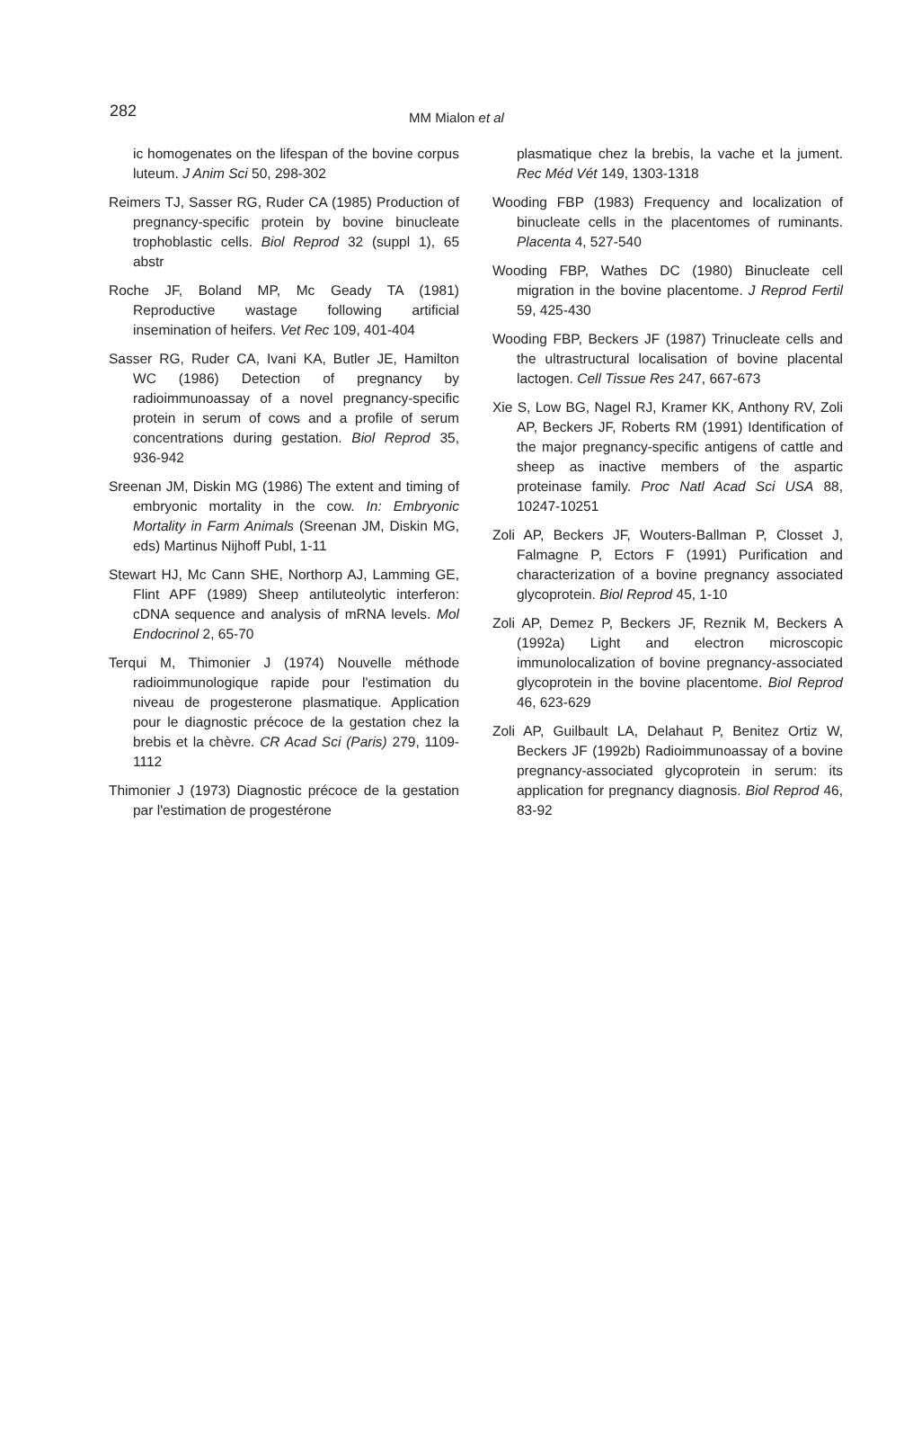282
MM Mialon et al
ic homogenates on the lifespan of the bovine corpus luteum. J Anim Sci 50, 298-302
Reimers TJ, Sasser RG, Ruder CA (1985) Production of pregnancy-specific protein by bovine binucleate trophoblastic cells. Biol Reprod 32 (suppl 1), 65 abstr
Roche JF, Boland MP, Mc Geady TA (1981) Reproductive wastage following artificial insemination of heifers. Vet Rec 109, 401-404
Sasser RG, Ruder CA, Ivani KA, Butler JE, Hamilton WC (1986) Detection of pregnancy by radioimmunoassay of a novel pregnancy-specific protein in serum of cows and a profile of serum concentrations during gestation. Biol Reprod 35, 936-942
Sreenan JM, Diskin MG (1986) The extent and timing of embryonic mortality in the cow. In: Embryonic Mortality in Farm Animals (Sreenan JM, Diskin MG, eds) Martinus Nijhoff Publ, 1-11
Stewart HJ, Mc Cann SHE, Northorp AJ, Lamming GE, Flint APF (1989) Sheep antiluteolytic interferon: cDNA sequence and analysis of mRNA levels. Mol Endocrinol 2, 65-70
Terqui M, Thimonier J (1974) Nouvelle méthode radioimmunologique rapide pour l'estimation du niveau de progesterone plasmatique. Application pour le diagnostic précoce de la gestation chez la brebis et la chèvre. CR Acad Sci (Paris) 279, 1109-1112
Thimonier J (1973) Diagnostic précoce de la gestation par l'estimation de progestérone
plasmatique chez la brebis, la vache et la jument. Rec Méd Vét 149, 1303-1318
Wooding FBP (1983) Frequency and localization of binucleate cells in the placentomes of ruminants. Placenta 4, 527-540
Wooding FBP, Wathes DC (1980) Binucleate cell migration in the bovine placentome. J Reprod Fertil 59, 425-430
Wooding FBP, Beckers JF (1987) Trinucleate cells and the ultrastructural localisation of bovine placental lactogen. Cell Tissue Res 247, 667-673
Xie S, Low BG, Nagel RJ, Kramer KK, Anthony RV, Zoli AP, Beckers JF, Roberts RM (1991) Identification of the major pregnancy-specific antigens of cattle and sheep as inactive members of the aspartic proteinase family. Proc Natl Acad Sci USA 88, 10247-10251
Zoli AP, Beckers JF, Wouters-Ballman P, Closset J, Falmagne P, Ectors F (1991) Purification and characterization of a bovine pregnancy associated glycoprotein. Biol Reprod 45, 1-10
Zoli AP, Demez P, Beckers JF, Reznik M, Beckers A (1992a) Light and electron microscopic immunolocalization of bovine pregnancy-associated glycoprotein in the bovine placentome. Biol Reprod 46, 623-629
Zoli AP, Guilbault LA, Delahaut P, Benitez Ortiz W, Beckers JF (1992b) Radioimmunoassay of a bovine pregnancy-associated glycoprotein in serum: its application for pregnancy diagnosis. Biol Reprod 46, 83-92